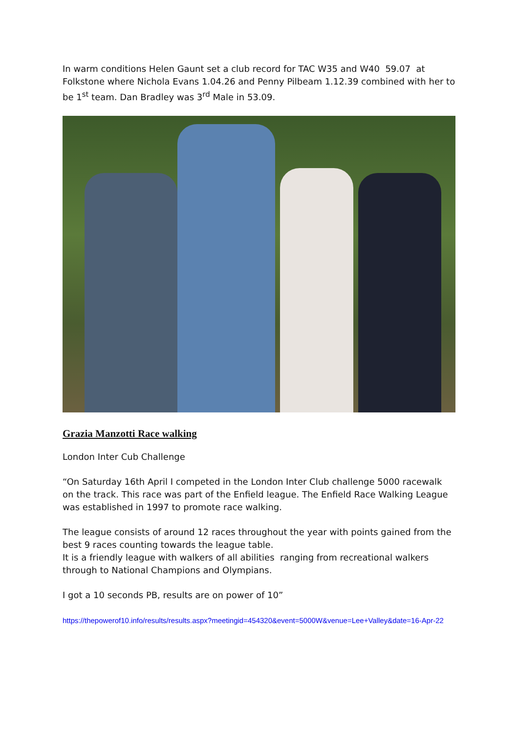In warm conditions Helen Gaunt set a club record for TAC W35 and W40 59.07 at Folkstone where Nichola Evans 1.04.26 and Penny Pilbeam 1.12.39 combined with her to be 1<sup>st</sup> team. Dan Bradley was 3<sup>rd</sup> Male in 53.09.
Grazia Manzotti Race walking
London Inter Cub Challenge
“On Saturday 16th April I competed in the London Inter Club challenge 5000 racewalk on the track. This race was part of the Enfield league. The Enfield Race Walking League was established in 1997 to promote race walking.
The league consists of around 12 races throughout the year with points gained from the best 9 races counting towards the league table.
It is a friendly league with walkers of all abilities ranging from recreational walkers through to National Champions and Olympians.
I got a 10 seconds PB, results are on power of 10”
https://thepowerof10.info/results/results.aspx?meetingid=454320&event=5000W&venue=Lee+Valley&date=16-Apr-22